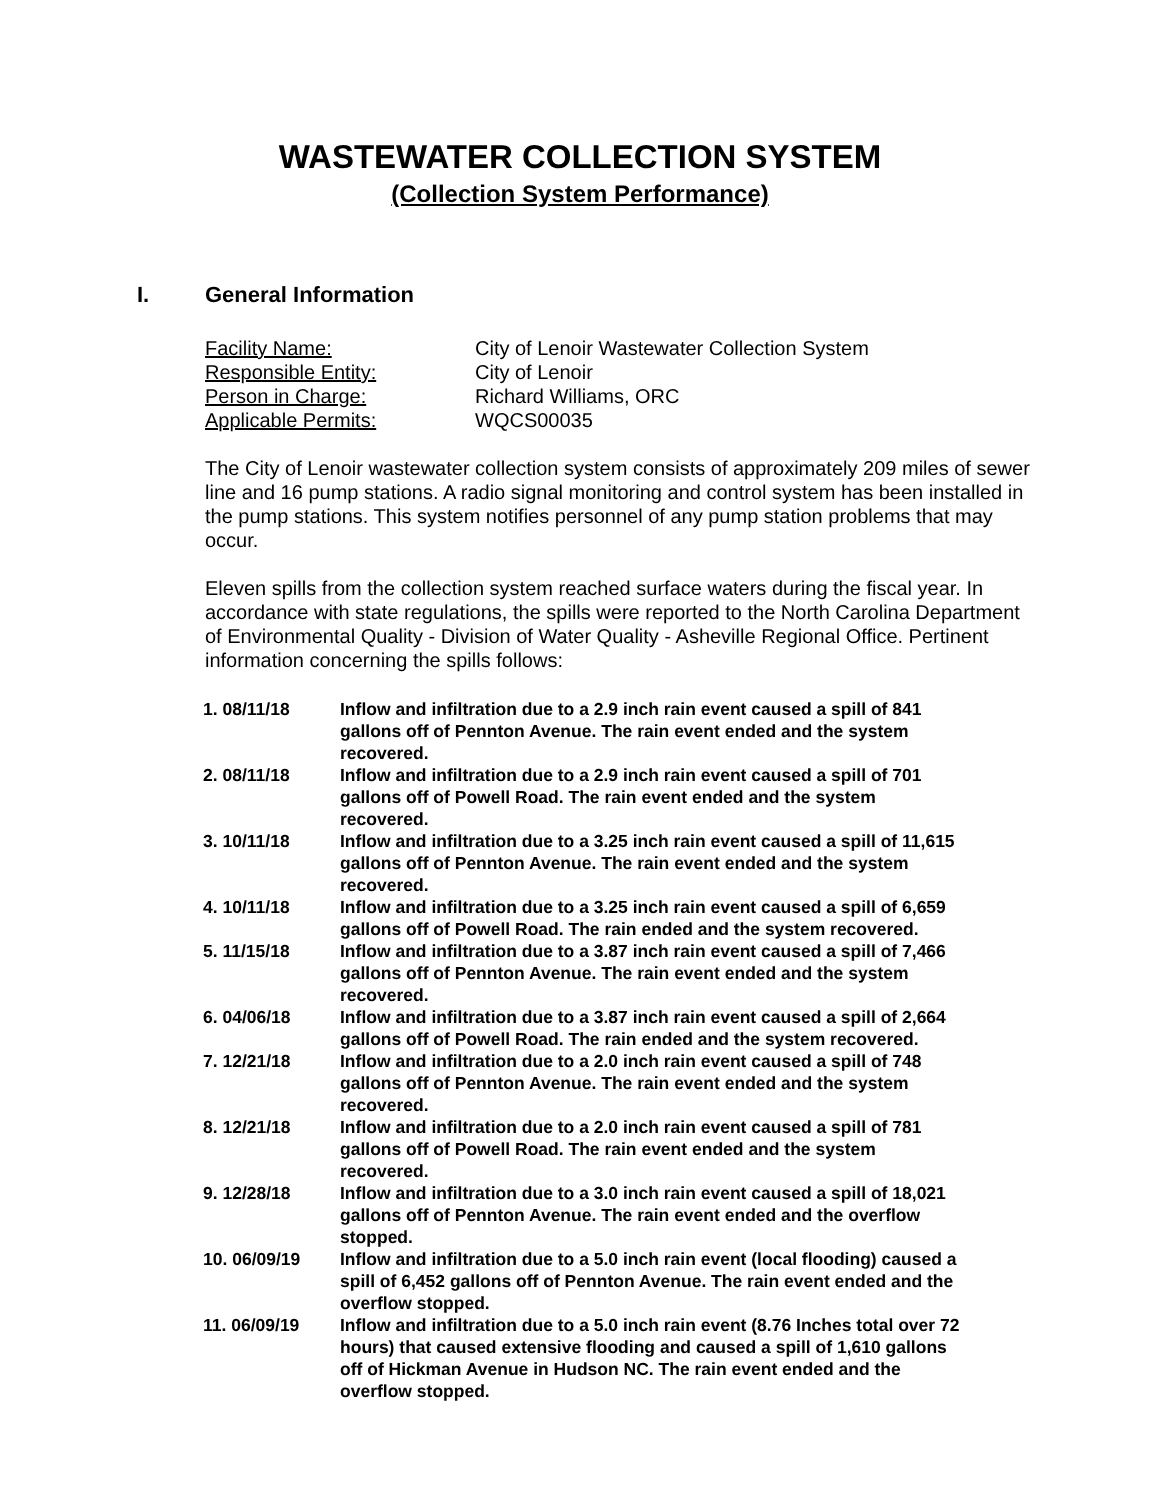WASTEWATER COLLECTION SYSTEM
(Collection System Performance)
I. General Information
Facility Name: City of Lenoir Wastewater Collection System
Responsible Entity: City of Lenoir
Person in Charge: Richard Williams, ORC
Applicable Permits: WQCS00035
The City of Lenoir wastewater collection system consists of approximately 209 miles of sewer line and 16 pump stations. A radio signal monitoring and control system has been installed in the pump stations. This system notifies personnel of any pump station problems that may occur.
Eleven spills from the collection system reached surface waters during the fiscal year. In accordance with state regulations, the spills were reported to the North Carolina Department of Environmental Quality - Division of Water Quality - Asheville Regional Office. Pertinent information concerning the spills follows:
| 1. 08/11/18 | Inflow and infiltration due to a 2.9 inch rain event caused a spill of 841 gallons off of Pennton Avenue. The rain event ended and the system recovered. |
| 2. 08/11/18 | Inflow and infiltration due to a 2.9 inch rain event caused a spill of 701 gallons off of Powell Road. The rain event ended and the system recovered. |
| 3. 10/11/18 | Inflow and infiltration due to a 3.25 inch rain event caused a spill of 11,615 gallons off of Pennton Avenue. The rain event ended and the system recovered. |
| 4. 10/11/18 | Inflow and infiltration due to a 3.25 inch rain event caused a spill of 6,659 gallons off of Powell Road. The rain ended and the system recovered. |
| 5. 11/15/18 | Inflow and infiltration due to a 3.87 inch rain event caused a spill of 7,466 gallons off of Pennton Avenue. The rain event ended and the system recovered. |
| 6. 04/06/18 | Inflow and infiltration due to a 3.87 inch rain event caused a spill of 2,664 gallons off of Powell Road. The rain ended and the system recovered. |
| 7. 12/21/18 | Inflow and infiltration due to a 2.0 inch rain event caused a spill of 748 gallons off of Pennton Avenue. The rain event ended and the system recovered. |
| 8. 12/21/18 | Inflow and infiltration due to a 2.0 inch rain event caused a spill of 781 gallons off of Powell Road. The rain event ended and the system recovered. |
| 9. 12/28/18 | Inflow and infiltration due to a 3.0 inch rain event caused a spill of 18,021 gallons off of Pennton Avenue. The rain event ended and the overflow stopped. |
| 10. 06/09/19 | Inflow and infiltration due to a 5.0 inch rain event (local flooding) caused a spill of 6,452 gallons off of Pennton Avenue. The rain event ended and the overflow stopped. |
| 11. 06/09/19 | Inflow and infiltration due to a 5.0 inch rain event (8.76 Inches total over 72 hours) that caused extensive flooding and caused a spill of 1,610 gallons off of Hickman Avenue in Hudson NC. The rain event ended and the overflow stopped. |